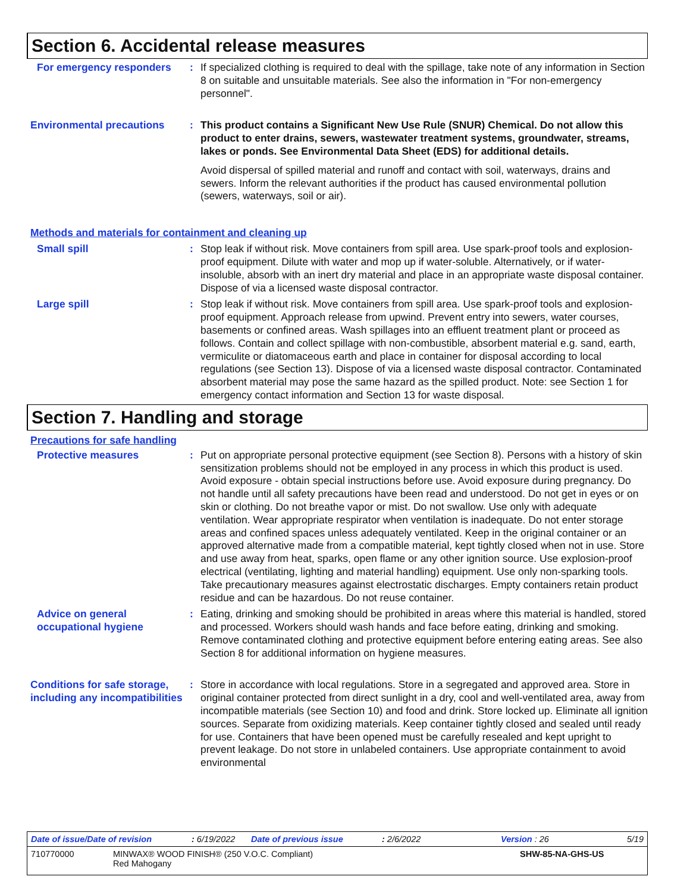Section 6. Accidental release measures
For emergency responders : If specialized clothing is required to deal with the spillage, take note of any information in Section 8 on suitable and unsuitable materials. See also the information in "For non-emergency personnel".
Environmental precautions
: This product contains a Significant New Use Rule (SNUR) Chemical. Do not allow this product to enter drains, sewers, wastewater treatment systems, groundwater, streams, lakes or ponds. See Environmental Data Sheet (EDS) for additional details.
Avoid dispersal of spilled material and runoff and contact with soil, waterways, drains and sewers. Inform the relevant authorities if the product has caused environmental pollution (sewers, waterways, soil or air).
Methods and materials for containment and cleaning up
Small spill : Stop leak if without risk. Move containers from spill area. Use spark-proof tools and explosion-proof equipment. Dilute with water and mop up if water-soluble. Alternatively, or if water-insoluble, absorb with an inert dry material and place in an appropriate waste disposal container. Dispose of via a licensed waste disposal contractor.
Large spill : Stop leak if without risk. Move containers from spill area. Use spark-proof tools and explosion-proof equipment. Approach release from upwind. Prevent entry into sewers, water courses, basements or confined areas. Wash spillages into an effluent treatment plant or proceed as follows. Contain and collect spillage with non-combustible, absorbent material e.g. sand, earth, vermiculite or diatomaceous earth and place in container for disposal according to local regulations (see Section 13). Dispose of via a licensed waste disposal contractor. Contaminated absorbent material may pose the same hazard as the spilled product. Note: see Section 1 for emergency contact information and Section 13 for waste disposal.
Section 7. Handling and storage
Precautions for safe handling
Protective measures : Put on appropriate personal protective equipment (see Section 8). Persons with a history of skin sensitization problems should not be employed in any process in which this product is used. Avoid exposure - obtain special instructions before use. Avoid exposure during pregnancy. Do not handle until all safety precautions have been read and understood. Do not get in eyes or on skin or clothing. Do not breathe vapor or mist. Do not swallow. Use only with adequate ventilation. Wear appropriate respirator when ventilation is inadequate. Do not enter storage areas and confined spaces unless adequately ventilated. Keep in the original container or an approved alternative made from a compatible material, kept tightly closed when not in use. Store and use away from heat, sparks, open flame or any other ignition source. Use explosion-proof electrical (ventilating, lighting and material handling) equipment. Use only non-sparking tools. Take precautionary measures against electrostatic discharges. Empty containers retain product residue and can be hazardous. Do not reuse container.
Advice on general occupational hygiene
: Eating, drinking and smoking should be prohibited in areas where this material is handled, stored and processed. Workers should wash hands and face before eating, drinking and smoking. Remove contaminated clothing and protective equipment before entering eating areas. See also Section 8 for additional information on hygiene measures.
Conditions for safe storage, including any incompatibilities
: Store in accordance with local regulations. Store in a segregated and approved area. Store in original container protected from direct sunlight in a dry, cool and well-ventilated area, away from incompatible materials (see Section 10) and food and drink. Store locked up. Eliminate all ignition sources. Separate from oxidizing materials. Keep container tightly closed and sealed until ready for use. Containers that have been opened must be carefully resealed and kept upright to prevent leakage. Do not store in unlabeled containers. Use appropriate containment to avoid environmental
Date of issue/Date of revision: 6/19/2022 Date of previous issue: 2/6/2022 Version : 26 5/19
710770000 MINWAX® WOOD FINISH® (250 V.O.C. Compliant)
Red Mahogany SHW-85-NA-GHS-US